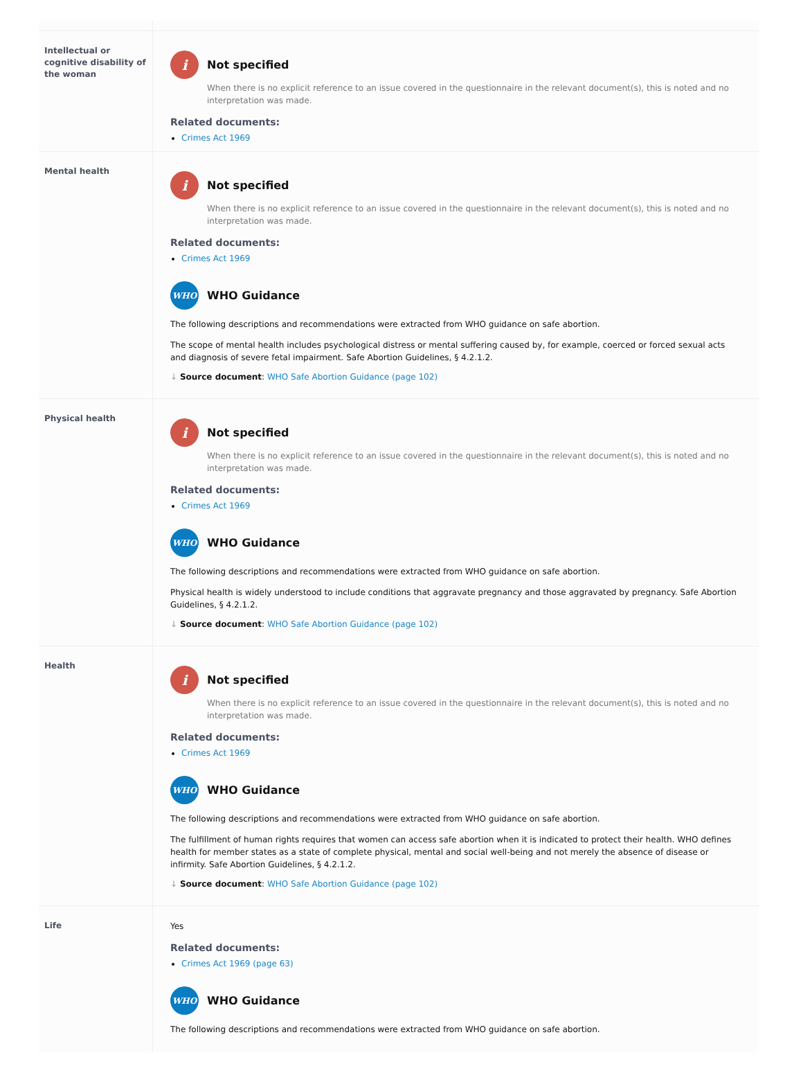| Intellectual or cognitive disability of the woman | i Not specified When there is no explicit reference to an issue covered in the questionnaire in the relevant document(s), this is noted and no interpretation was made. Related documents: Crimes Act 1969 |
| Mental health | i Not specified When there is no explicit reference to an issue covered in the questionnaire in the relevant document(s), this is noted and no interpretation was made. Related documents: Crimes Act 1969 WHO WHO Guidance The following descriptions and recommendations were extracted from WHO guidance on safe abortion. The scope of mental health includes psychological distress or mental suffering caused by, for example, coerced or forced sexual acts and diagnosis of severe fetal impairment. Safe Abortion Guidelines, § 4.2.1.2. ↓ Source document : WHO Safe Abortion Guidance (page 102) |
| Physical health | i Not specified When there is no explicit reference to an issue covered in the questionnaire in the relevant document(s), this is noted and no interpretation was made. Related documents: Crimes Act 1969 WHO WHO Guidance The following descriptions and recommendations were extracted from WHO guidance on safe abortion. Physical health is widely understood to include conditions that aggravate pregnancy and those aggravated by pregnancy. Safe Abortion Guidelines, § 4.2.1.2. ↓ Source document : WHO Safe Abortion Guidance (page 102) |
| Health | i Not specified When there is no explicit reference to an issue covered in the questionnaire in the relevant document(s), this is noted and no interpretation was made. Related documents: Crimes Act 1969 WHO WHO Guidance The following descriptions and recommendations were extracted from WHO guidance on safe abortion. The fulfillment of human rights requires that women can access safe abortion when it is indicated to protect their health. WHO defines health for member states as a state of complete physical, mental and social well-being and not merely the absence of disease or infirmity. Safe Abortion Guidelines, § 4.2.1.2. ↓ Source document : WHO Safe Abortion Guidance (page 102) |
| Life | Yes Related documents: Crimes Act 1969 (page 63) WHO WHO Guidance The following descriptions and recommendations were extracted from WHO guidance on safe abortion. |